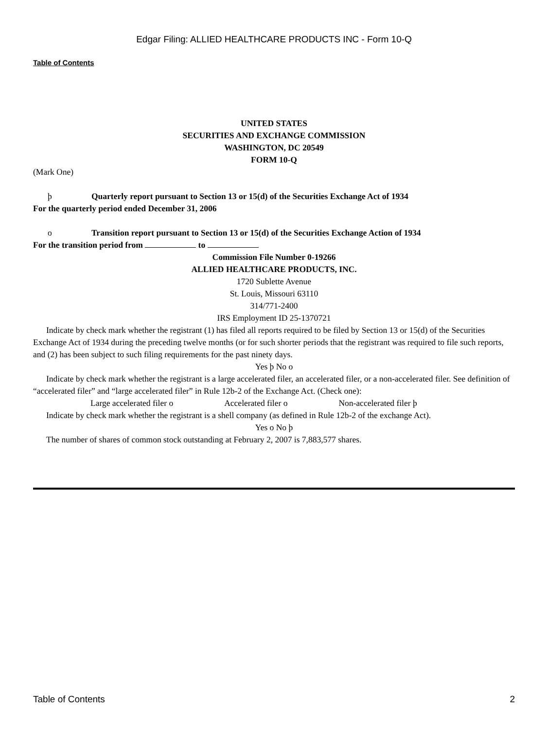Edgar Filing: ALLIED HEALTHCARE PRODUCTS INC - Form 10-Q
Table of Contents
UNITED STATES
SECURITIES AND EXCHANGE COMMISSION
WASHINGTON, DC 20549
FORM 10-Q
(Mark One)
þ Quarterly report pursuant to Section 13 or 15(d) of the Securities Exchange Act of 1934
For the quarterly period ended December 31, 2006
o Transition report pursuant to Section 13 or 15(d) of the Securities Exchange Action of 1934
For the transition period from to
Commission File Number 0-19266
ALLIED HEALTHCARE PRODUCTS, INC.
1720 Sublette Avenue
St. Louis, Missouri 63110
314/771-2400
IRS Employment ID 25-1370721
Indicate by check mark whether the registrant (1) has filed all reports required to be filed by Section 13 or 15(d) of the Securities Exchange Act of 1934 during the preceding twelve months (or for such shorter periods that the registrant was required to file such reports, and (2) has been subject to such filing requirements for the past ninety days.
Yes þ No o
Indicate by check mark whether the registrant is a large accelerated filer, an accelerated filer, or a non-accelerated filer. See definition of “accelerated filer” and “large accelerated filer” in Rule 12b-2 of the Exchange Act. (Check one):
Large accelerated filer o Accelerated filer o Non-accelerated filer þ
Indicate by check mark whether the registrant is a shell company (as defined in Rule 12b-2 of the exchange Act).
Yes o No þ
The number of shares of common stock outstanding at February 2, 2007 is 7,883,577 shares.
Table of Contents 2